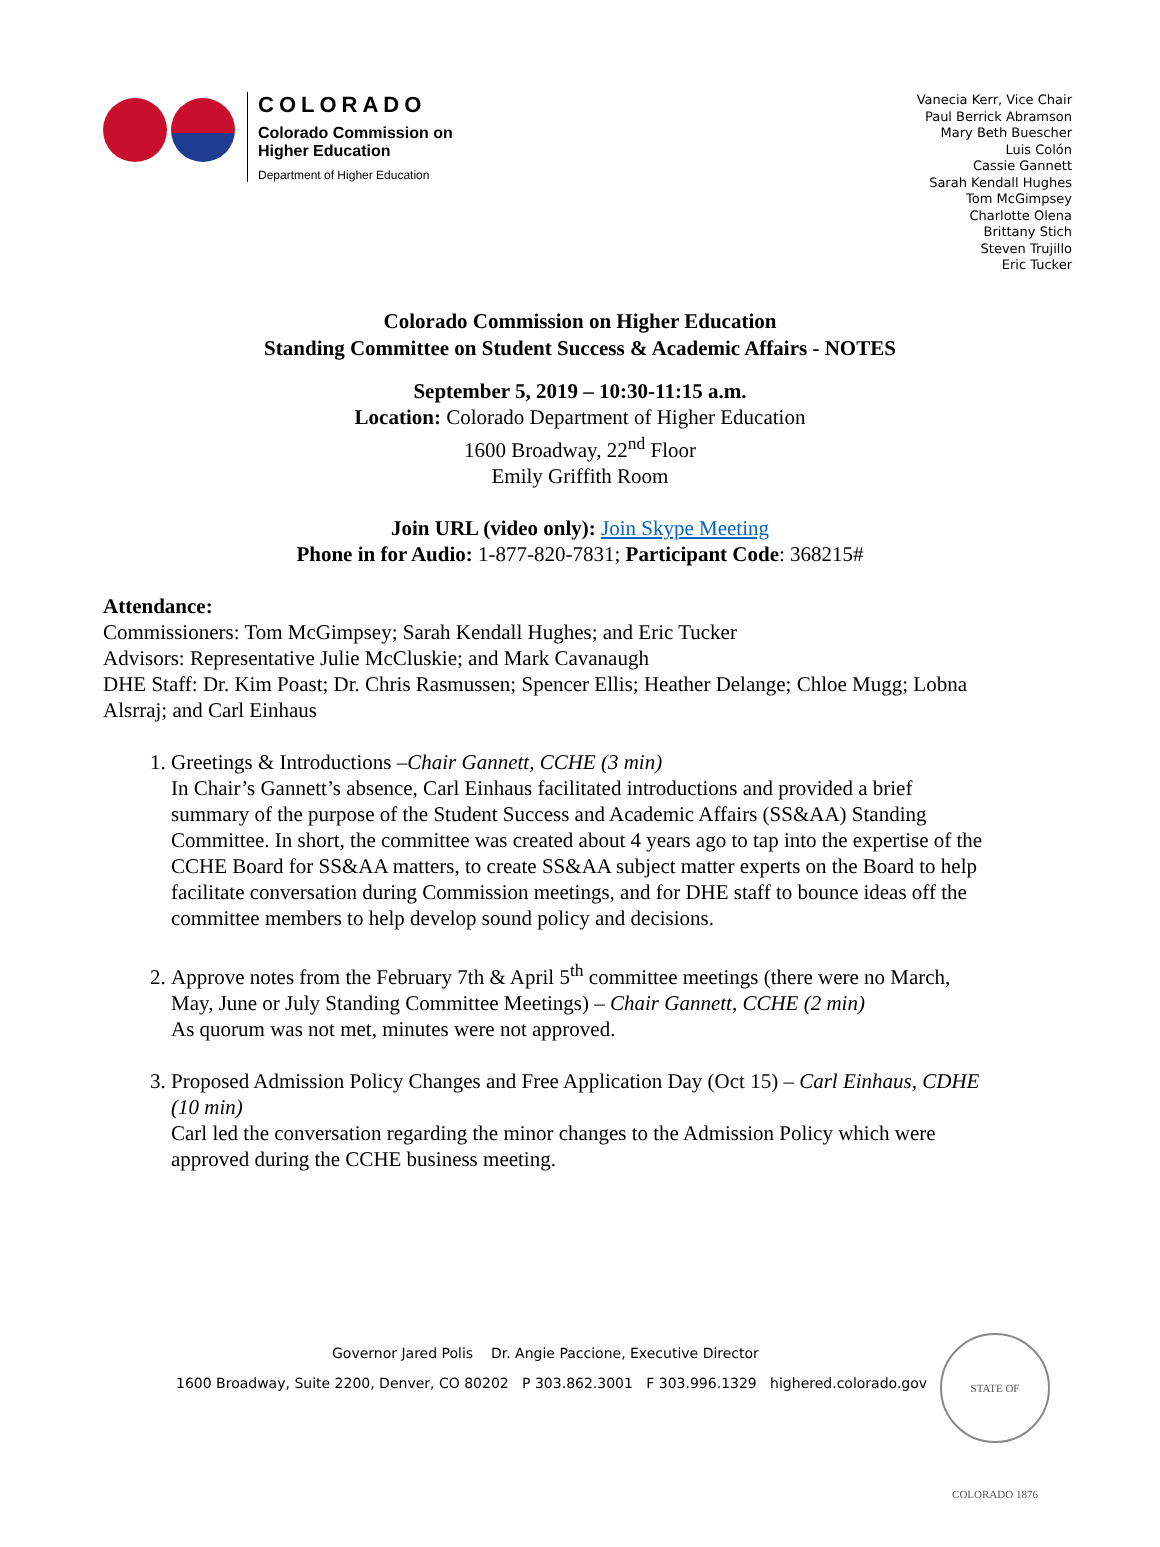COLORADO
Colorado Commission on
Higher Education
Department of Higher Education
Vanecia Kerr, Vice Chair
Paul Berrick Abramson
Mary Beth Buescher
Luis Colón
Cassie Gannett
Sarah Kendall Hughes
Tom McGimpsey
Charlotte Olena
Brittany Stich
Steven Trujillo
Eric Tucker
Colorado Commission on Higher Education
Standing Committee on Student Success & Academic Affairs - NOTES
September 5, 2019 – 10:30-11:15 a.m.
Location: Colorado Department of Higher Education
1600 Broadway, 22<sup>nd</sup> Floor
Emily Griffith Room
Join URL (video only): Join Skype Meeting
Phone in for Audio: 1-877-820-7831; Participant Code: 368215#
Attendance:
Commissioners: Tom McGimpsey; Sarah Kendall Hughes; and Eric Tucker
Advisors: Representative Julie McCluskie; and Mark Cavanaugh
DHE Staff: Dr. Kim Poast; Dr. Chris Rasmussen; Spencer Ellis; Heather Delange; Chloe Mugg; Lobna Alsrraj; and Carl Einhaus
1. Greetings & Introductions –Chair Gannett, CCHE (3 min)
In Chair’s Gannett’s absence, Carl Einhaus facilitated introductions and provided a brief summary of the purpose of the Student Success and Academic Affairs (SS&AA) Standing Committee. In short, the committee was created about 4 years ago to tap into the expertise of the CCHE Board for SS&AA matters, to create SS&AA subject matter experts on the Board to help facilitate conversation during Commission meetings, and for DHE staff to bounce ideas off the committee members to help develop sound policy and decisions.
2. Approve notes from the February 7th & April 5<sup>th</sup> committee meetings (there were no March, May, June or July Standing Committee Meetings) – Chair Gannett, CCHE (2 min)
As quorum was not met, minutes were not approved.
3. Proposed Admission Policy Changes and Free Application Day (Oct 15) – Carl Einhaus, CDHE (10 min)
Carl led the conversation regarding the minor changes to the Admission Policy which were approved during the CCHE business meeting.
Governor Jared Polis Dr. Angie Paccione, Executive Director
1600 Broadway, Suite 2200, Denver, CO 80202 P 303.862.3001 F 303.996.1329 highered.colorado.gov
STATE OF COLORADO 1876